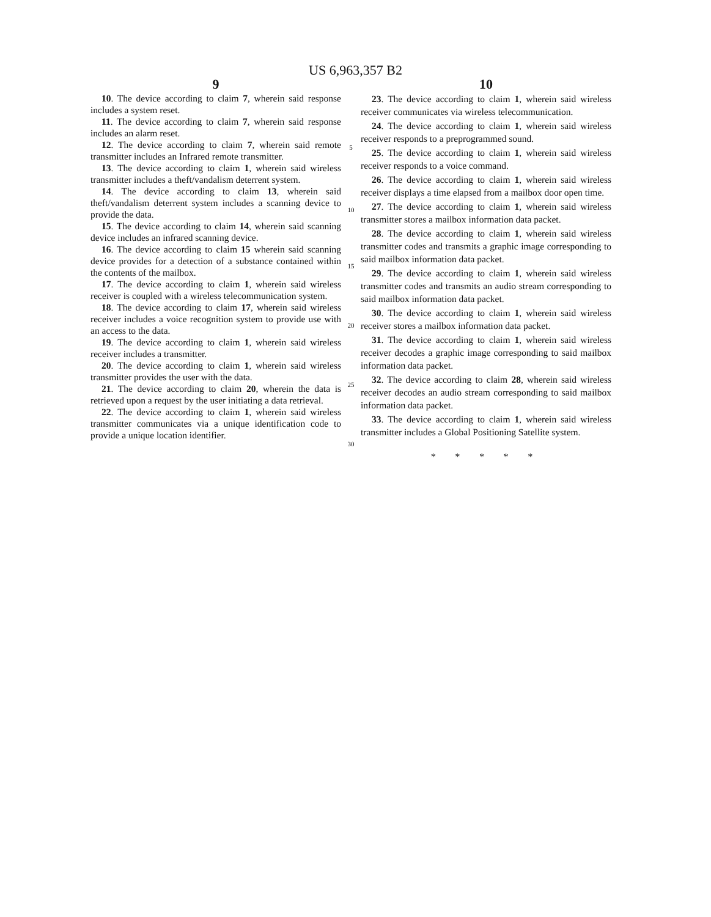US 6,963,357 B2
9
10. The device according to claim 7, wherein said response includes a system reset.
11. The device according to claim 7, wherein said response includes an alarm reset.
12. The device according to claim 7, wherein said remote transmitter includes an Infrared remote transmitter.
13. The device according to claim 1, wherein said wireless transmitter includes a theft/vandalism deterrent system.
14. The device according to claim 13, wherein said theft/vandalism deterrent system includes a scanning device to provide the data.
15. The device according to claim 14, wherein said scanning device includes an infrared scanning device.
16. The device according to claim 15 wherein said scanning device provides for a detection of a substance contained within the contents of the mailbox.
17. The device according to claim 1, wherein said wireless receiver is coupled with a wireless telecommunication system.
18. The device according to claim 17, wherein said wireless receiver includes a voice recognition system to provide use with an access to the data.
19. The device according to claim 1, wherein said wireless receiver includes a transmitter.
20. The device according to claim 1, wherein said wireless transmitter provides the user with the data.
21. The device according to claim 20, wherein the data is retrieved upon a request by the user initiating a data retrieval.
22. The device according to claim 1, wherein said wireless transmitter communicates via a unique identification code to provide a unique location identifier.
5
10
15
20
25
30
10
23. The device according to claim 1, wherein said wireless receiver communicates via wireless telecommunication.
24. The device according to claim 1, wherein said wireless receiver responds to a preprogrammed sound.
25. The device according to claim 1, wherein said wireless receiver responds to a voice command.
26. The device according to claim 1, wherein said wireless receiver displays a time elapsed from a mailbox door open time.
27. The device according to claim 1, wherein said wireless transmitter stores a mailbox information data packet.
28. The device according to claim 1, wherein said wireless transmitter codes and transmits a graphic image corresponding to said mailbox information data packet.
29. The device according to claim 1, wherein said wireless transmitter codes and transmits an audio stream corresponding to said mailbox information data packet.
30. The device according to claim 1, wherein said wireless receiver stores a mailbox information data packet.
31. The device according to claim 1, wherein said wireless receiver decodes a graphic image corresponding to said mailbox information data packet.
32. The device according to claim 28, wherein said wireless receiver decodes an audio stream corresponding to said mailbox information data packet.
33. The device according to claim 1, wherein said wireless transmitter includes a Global Positioning Satellite system.
* * * * *